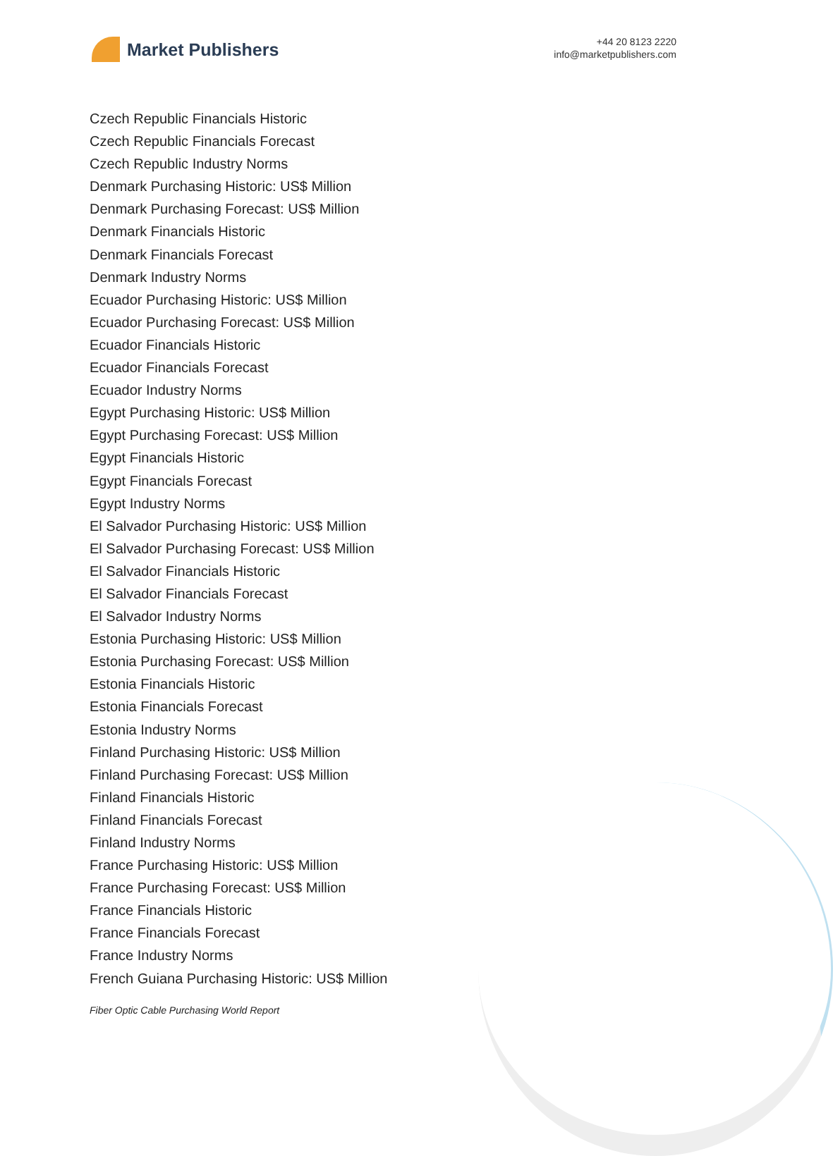Market Publishers
+44 20 8123 2220
info@marketpublishers.com
Czech Republic Financials Historic
Czech Republic Financials Forecast
Czech Republic Industry Norms
Denmark Purchasing Historic: US$ Million
Denmark Purchasing Forecast: US$ Million
Denmark Financials Historic
Denmark Financials Forecast
Denmark Industry Norms
Ecuador Purchasing Historic: US$ Million
Ecuador Purchasing Forecast: US$ Million
Ecuador Financials Historic
Ecuador Financials Forecast
Ecuador Industry Norms
Egypt Purchasing Historic: US$ Million
Egypt Purchasing Forecast: US$ Million
Egypt Financials Historic
Egypt Financials Forecast
Egypt Industry Norms
El Salvador Purchasing Historic: US$ Million
El Salvador Purchasing Forecast: US$ Million
El Salvador Financials Historic
El Salvador Financials Forecast
El Salvador Industry Norms
Estonia Purchasing Historic: US$ Million
Estonia Purchasing Forecast: US$ Million
Estonia Financials Historic
Estonia Financials Forecast
Estonia Industry Norms
Finland Purchasing Historic: US$ Million
Finland Purchasing Forecast: US$ Million
Finland Financials Historic
Finland Financials Forecast
Finland Industry Norms
France Purchasing Historic: US$ Million
France Purchasing Forecast: US$ Million
France Financials Historic
France Financials Forecast
France Industry Norms
French Guiana Purchasing Historic: US$ Million
Fiber Optic Cable Purchasing World Report